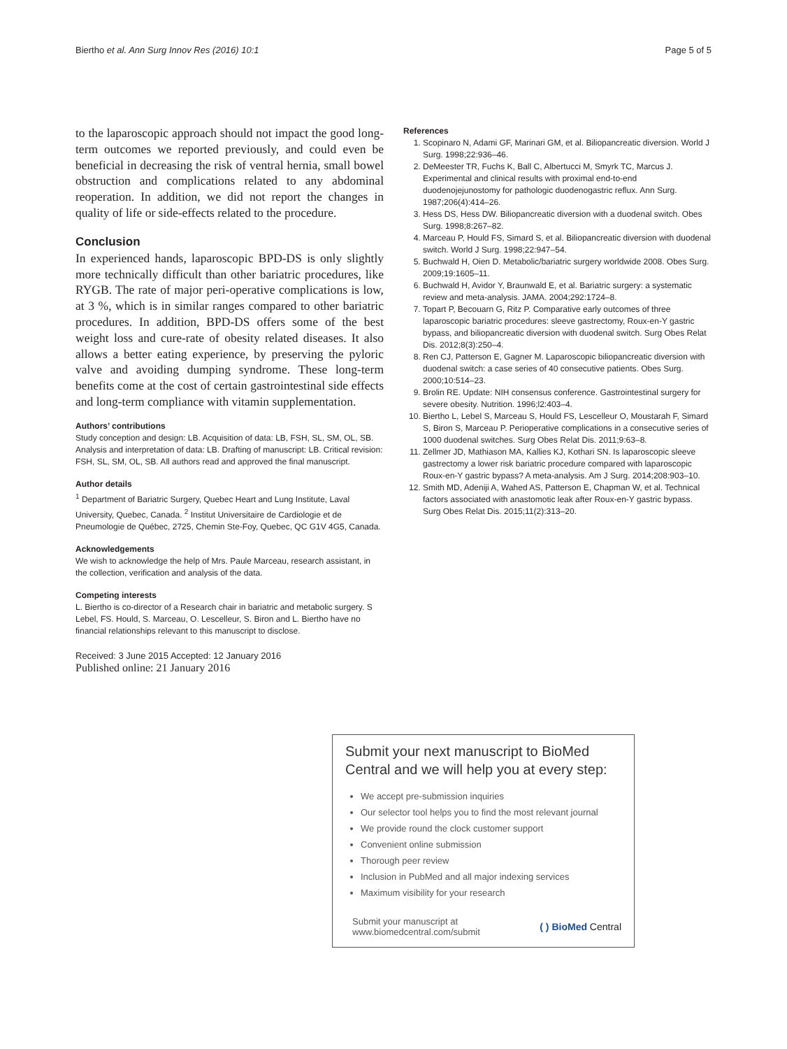Biertho et al. Ann Surg Innov Res (2016) 10:1 Page 5 of 5
to the laparoscopic approach should not impact the good long-term outcomes we reported previously, and could even be beneficial in decreasing the risk of ventral hernia, small bowel obstruction and complications related to any abdominal reoperation. In addition, we did not report the changes in quality of life or side-effects related to the procedure.
Conclusion
In experienced hands, laparoscopic BPD-DS is only slightly more technically difficult than other bariatric procedures, like RYGB. The rate of major peri-operative complications is low, at 3 %, which is in similar ranges compared to other bariatric procedures. In addition, BPD-DS offers some of the best weight loss and cure-rate of obesity related diseases. It also allows a better eating experience, by preserving the pyloric valve and avoiding dumping syndrome. These long-term benefits come at the cost of certain gastrointestinal side effects and long-term compliance with vitamin supplementation.
Authors’ contributions
Study conception and design: LB. Acquisition of data: LB, FSH, SL, SM, OL, SB. Analysis and interpretation of data: LB. Drafting of manuscript: LB. Critical revision: FSH, SL, SM, OL, SB. All authors read and approved the final manuscript.
Author details
<sup>1</sup> Department of Bariatric Surgery, Quebec Heart and Lung Institute, Laval University, Quebec, Canada. <sup>2</sup> Institut Universitaire de Cardiologie et de Pneumologie de Québec, 2725, Chemin Ste-Foy, Quebec, QC G1V 4G5, Canada.
Acknowledgements
We wish to acknowledge the help of Mrs. Paule Marceau, research assistant, in the collection, verification and analysis of the data.
Competing interests
L. Biertho is co-director of a Research chair in bariatric and metabolic surgery. S Lebel, FS. Hould, S. Marceau, O. Lescelleur, S. Biron and L. Biertho have no financial relationships relevant to this manuscript to disclose.
Received: 3 June 2015 Accepted: 12 January 2016
Published online: 21 January 2016
References
1. Scopinaro N, Adami GF, Marinari GM, et al. Biliopancreatic diversion. World J Surg. 1998;22:936–46.
2. DeMeester TR, Fuchs K, Ball C, Albertucci M, Smyrk TC, Marcus J. Experimental and clinical results with proximal end-to-end duodenojejunostomy for pathologic duodenogastric reflux. Ann Surg. 1987;206(4):414–26.
3. Hess DS, Hess DW. Biliopancreatic diversion with a duodenal switch. Obes Surg. 1998;8:267–82.
4. Marceau P, Hould FS, Simard S, et al. Biliopancreatic diversion with duodenal switch. World J Surg. 1998;22:947–54.
5. Buchwald H, Oien D. Metabolic/bariatric surgery worldwide 2008. Obes Surg. 2009;19:1605–11.
6. Buchwald H, Avidor Y, Braunwald E, et al. Bariatric surgery: a systematic review and meta-analysis. JAMA. 2004;292:1724–8.
7. Topart P, Becouarn G, Ritz P. Comparative early outcomes of three laparoscopic bariatric procedures: sleeve gastrectomy, Roux-en-Y gastric bypass, and biliopancreatic diversion with duodenal switch. Surg Obes Relat Dis. 2012;8(3):250–4.
8. Ren CJ, Patterson E, Gagner M. Laparoscopic biliopancreatic diversion with duodenal switch: a case series of 40 consecutive patients. Obes Surg. 2000;10:514–23.
9. Brolin RE. Update: NIH consensus conference. Gastrointestinal surgery for severe obesity. Nutrition. 1996;l2:403–4.
10. Biertho L, Lebel S, Marceau S, Hould FS, Lescelleur O, Moustarah F, Simard S, Biron S, Marceau P. Perioperative complications in a consecutive series of 1000 duodenal switches. Surg Obes Relat Dis. 2011;9:63–8.
11. Zellmer JD, Mathiason MA, Kallies KJ, Kothari SN. Is laparoscopic sleeve gastrectomy a lower risk bariatric procedure compared with laparoscopic Roux-en-Y gastric bypass? A meta-analysis. Am J Surg. 2014;208:903–10.
12. Smith MD, Adeniji A, Wahed AS, Patterson E, Chapman W, et al. Technical factors associated with anastomotic leak after Roux-en-Y gastric bypass. Surg Obes Relat Dis. 2015;11(2):313–20.
Submit your next manuscript to BioMed Central and we will help you at every step:
We accept pre-submission inquiries
Our selector tool helps you to find the most relevant journal
We provide round the clock customer support
Convenient online submission
Thorough peer review
Inclusion in PubMed and all major indexing services
Maximum visibility for your research
Submit your manuscript at
www.biomedcentral.com/submit ( ) BioMed Central